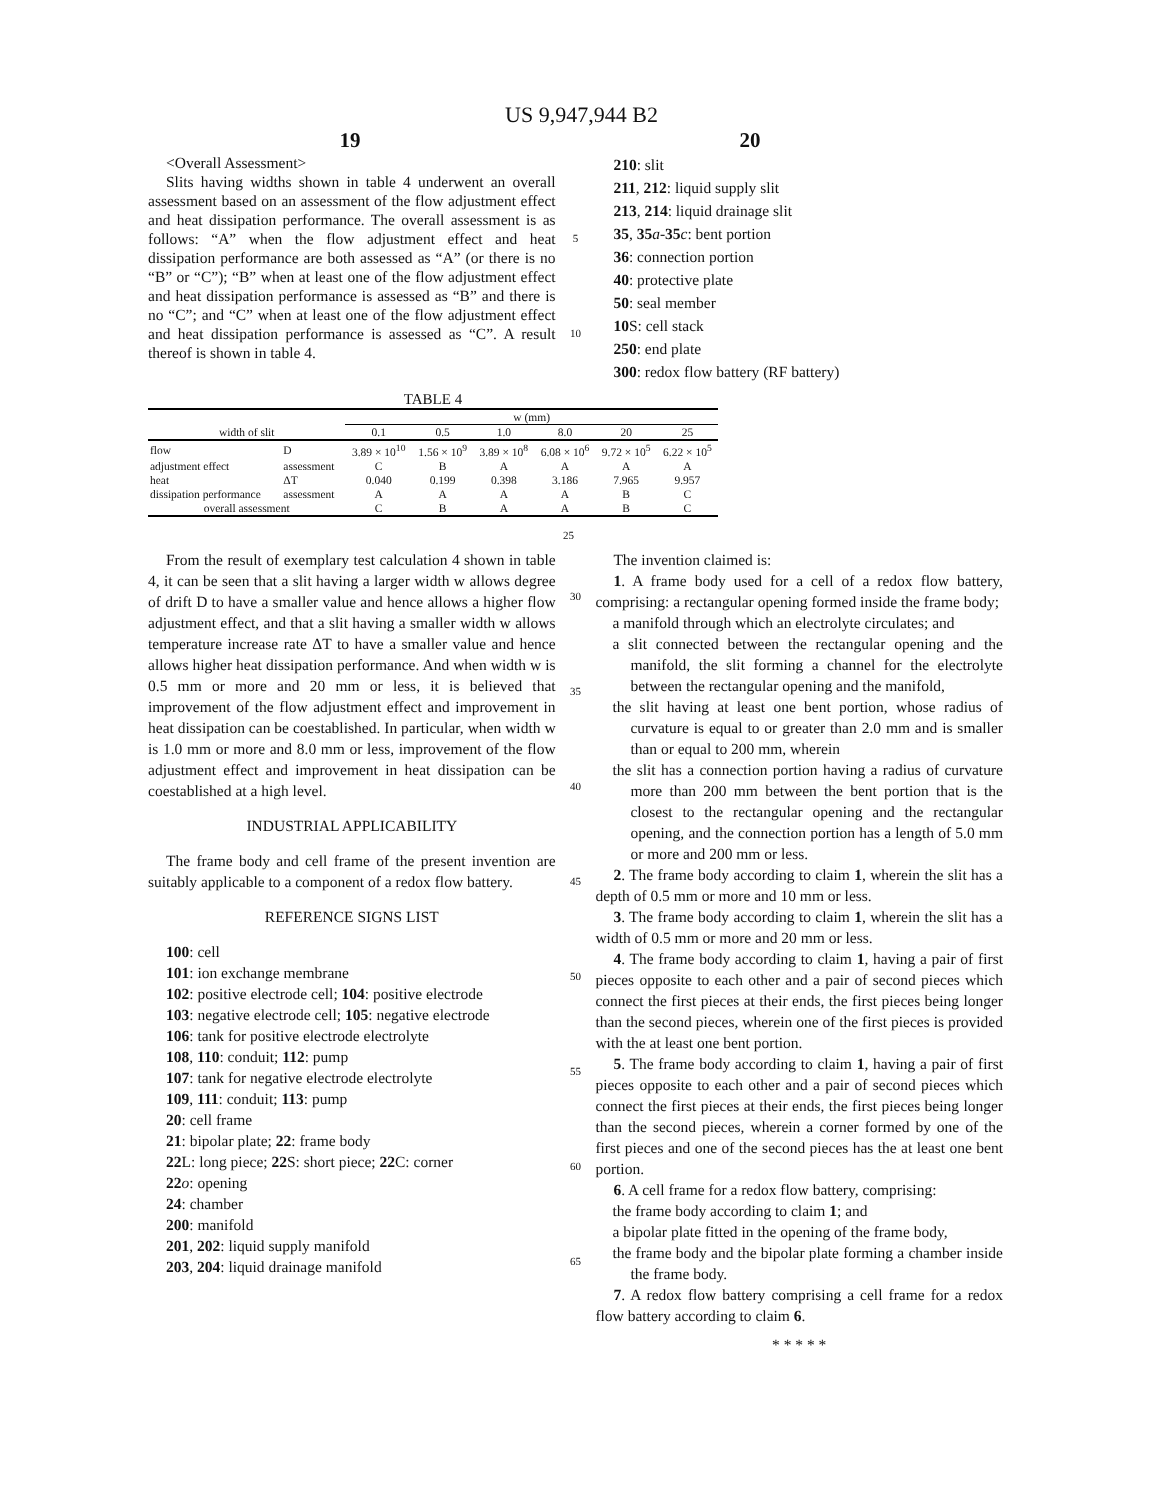US 9,947,944 B2
19 20
<Overall Assessment>
Slits having widths shown in table 4 underwent an overall assessment based on an assessment of the flow adjustment effect and heat dissipation performance. The overall assessment is as follows: “A” when the flow adjustment effect and heat dissipation performance are both assessed as “A” (or there is no “B” or “C”); “B” when at least one of the flow adjustment effect and heat dissipation performance is assessed as “B” and there is no “C”; and “C” when at least one of the flow adjustment effect and heat dissipation performance is assessed as “C”. A result thereof is shown in table 4.
5
10
210: slit
211, 212: liquid supply slit
213, 214: liquid drainage slit
35, 35 a-35 c: bent portion
36: connection portion
40: protective plate
50: seal member
10 S: cell stack
250: end plate
300: redox flow battery (RF battery)
TABLE 4
| | | w (mm) | | | | | |
| --- | --- | --- | --- | --- | --- | --- | --- |
| width of slit | | 0.1 | 0.5 | 1.0 | 8.0 | 20 | 25 |
| flow | D | 3.89 × 10<sup>10</sup> | 1.56 × 10<sup>9</sup> | 3.89 × 10<sup>8</sup> | 6.08 × 10<sup>6</sup> | 9.72 × 10<sup>5</sup> | 6.22 × 10<sup>5</sup> |
| adjustment effect | assessment | C | B | A | A | A | A |
| heat | ΔT | 0.040 | 0.199 | 0.398 | 3.186 | 7.965 | 9.957 |
| dissipation performance | assessment | A | A | A | A | B | C |
| overall assessment | | C | B | A | A | B | C |
25
From the result of exemplary test calculation 4 shown in table 4, it can be seen that a slit having a larger width w allows degree of drift D to have a smaller value and hence allows a higher flow adjustment effect, and that a slit having a smaller width w allows temperature increase rate ΔT to have a smaller value and hence allows higher heat dissipation performance. And when width w is 0.5 mm or more and 20 mm or less, it is believed that improvement of the flow adjustment effect and improvement in heat dissipation can be coestablished. In particular, when width w is 1.0 mm or more and 8.0 mm or less, improvement of the flow adjustment effect and improvement in heat dissipation can be coestablished at a high level.
INDUSTRIAL APPLICABILITY
The frame body and cell frame of the present invention are suitably applicable to a component of a redox flow battery.
REFERENCE SIGNS LIST
100: cell
101: ion exchange membrane
102: positive electrode cell; 104: positive electrode
103: negative electrode cell; 105: negative electrode
106: tank for positive electrode electrolyte
108, 110: conduit; 112: pump
107: tank for negative electrode electrolyte
109, 111: conduit; 113: pump
20: cell frame
21: bipolar plate; 22: frame body
22 L: long piece; 22 S: short piece; 22 C: corner
22 o: opening
24: chamber
200: manifold
201, 202: liquid supply manifold
203, 204: liquid drainage manifold
30
35
40
45
50
55
60
65
The invention claimed is:
1. A frame body used for a cell of a redox flow battery, comprising: a rectangular opening formed inside the frame body;
a manifold through which an electrolyte circulates; and
a slit connected between the rectangular opening and the manifold, the slit forming a channel for the electrolyte between the rectangular opening and the manifold,
the slit having at least one bent portion, whose radius of curvature is equal to or greater than 2.0 mm and is smaller than or equal to 200 mm, wherein
the slit has a connection portion having a radius of curvature more than 200 mm between the bent portion that is the closest to the rectangular opening and the rectangular opening, and the connection portion has a length of 5.0 mm or more and 200 mm or less.
2. The frame body according to claim 1, wherein the slit has a depth of 0.5 mm or more and 10 mm or less.
3. The frame body according to claim 1, wherein the slit has a width of 0.5 mm or more and 20 mm or less.
4. The frame body according to claim 1, having a pair of first pieces opposite to each other and a pair of second pieces which connect the first pieces at their ends, the first pieces being longer than the second pieces, wherein one of the first pieces is provided with the at least one bent portion.
5. The frame body according to claim 1, having a pair of first pieces opposite to each other and a pair of second pieces which connect the first pieces at their ends, the first pieces being longer than the second pieces, wherein a corner formed by one of the first pieces and one of the second pieces has the at least one bent portion.
6. A cell frame for a redox flow battery, comprising:
the frame body according to claim 1; and
a bipolar plate fitted in the opening of the frame body,
the frame body and the bipolar plate forming a chamber inside the frame body.
7. A redox flow battery comprising a cell frame for a redox flow battery according to claim 6.
* * * * *